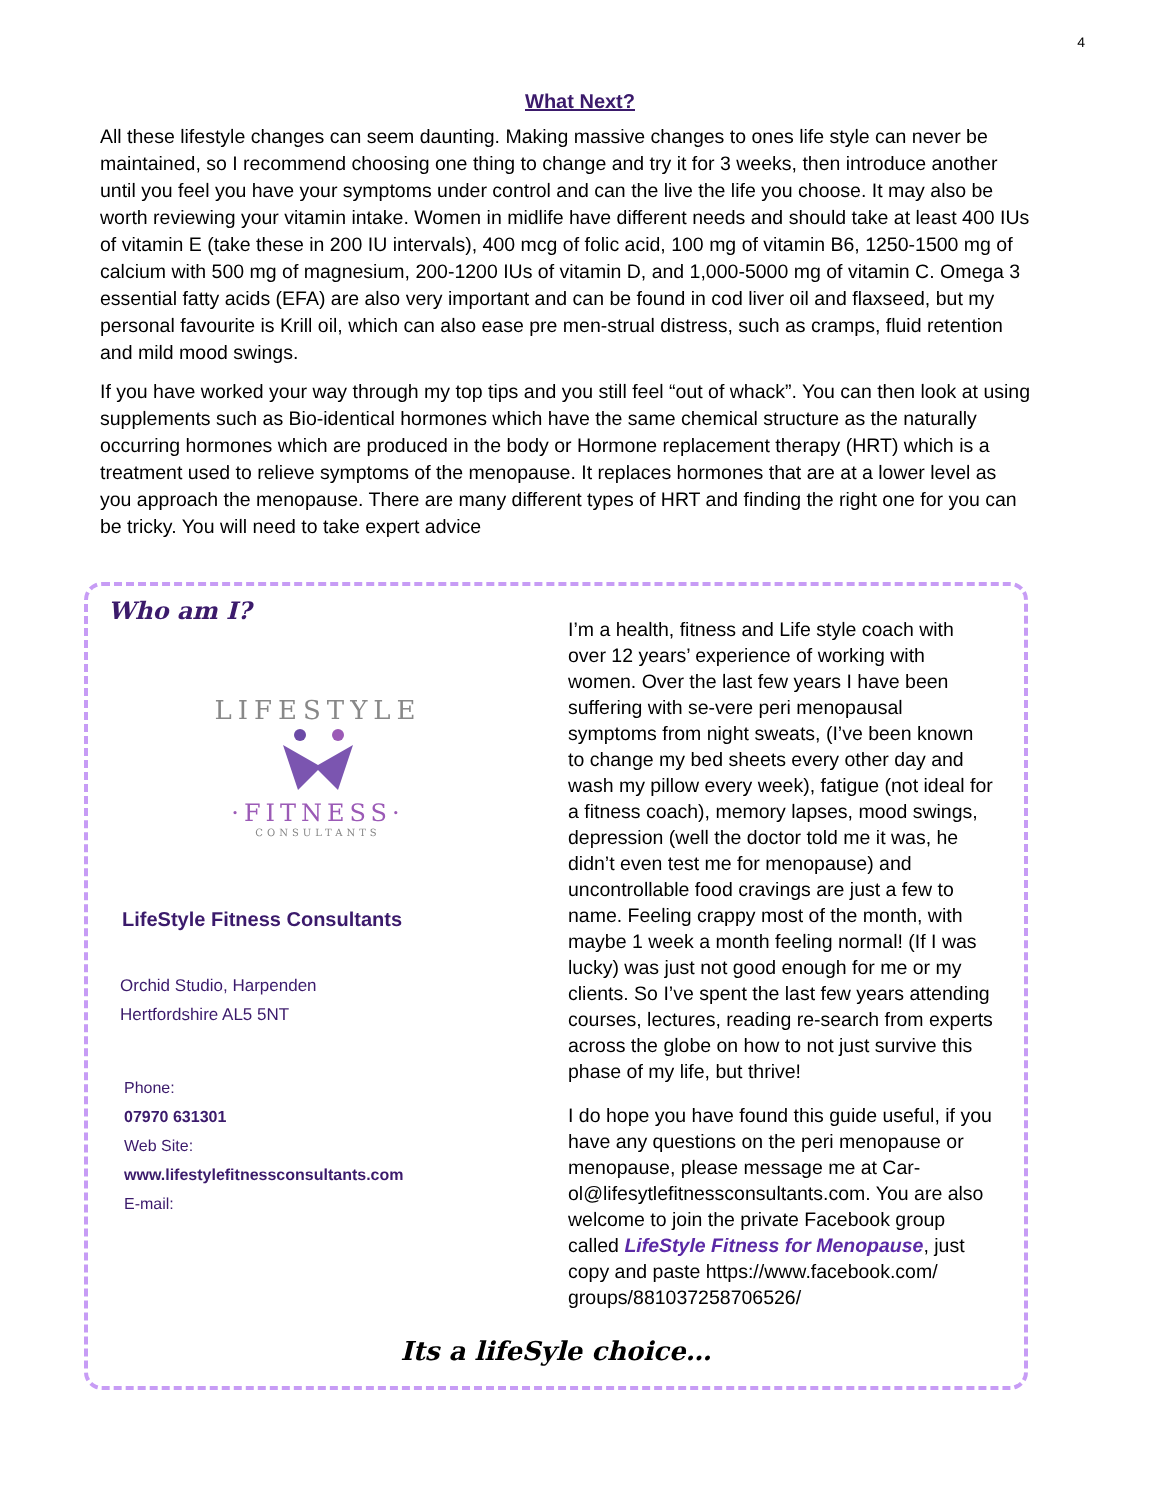4
What Next?
All these lifestyle changes can seem daunting. Making massive changes to ones life style can never be maintained, so I recommend choosing one thing to change and try it for 3 weeks, then introduce another until you feel you have your symptoms under control and can the live the life you choose. It may also be worth reviewing your vitamin intake. Women in midlife have different needs and should take at least 400 IUs of vitamin E (take these in 200 IU intervals), 400 mcg of folic acid, 100 mg of vitamin B6, 1250-1500 mg of calcium with 500 mg of magnesium, 200-1200 IUs of vitamin D, and 1,000-5000 mg of vitamin C. Omega 3 essential fatty acids (EFA) are also very important and can be found in cod liver oil and flaxseed, but my personal favourite is Krill oil, which can also ease pre men-strual distress, such as cramps, fluid retention and mild mood swings.
If you have worked your way through my top tips and you still feel “out of whack”. You can then look at using supplements such as Bio-identical hormones which have the same chemical structure as the naturally occurring hormones which are produced in the body or Hormone replacement therapy (HRT) which is a treatment used to relieve symptoms of the menopause. It replaces hormones that are at a lower level as you approach the menopause. There are many different types of HRT and finding the right one for you can be tricky. You will need to take expert advice
Who am I?
LIFESTYLE
·FITNESS·
CONSULTANTS
LifeStyle Fitness Consultants
Orchid Studio, Harpenden
Hertfordshire AL5 5NT
Phone:
07970 631301
Web Site:
www.lifestylefitnessconsultants.com
E-mail:
I’m a health, fitness and Life style coach with over 12 years’ experience of working with women. Over the last few years I have been suffering with se-vere peri menopausal symptoms from night sweats, (I’ve been known to change my bed sheets every other day and wash my pillow every week), fatigue (not ideal for a fitness coach), memory lapses, mood swings, depression (well the doctor told me it was, he didn’t even test me for menopause) and uncontrollable food cravings are just a few to name. Feeling crappy most of the month, with maybe 1 week a month feeling normal! (If I was lucky) was just not good enough for me or my clients. So I’ve spent the last few years attending courses, lectures, reading re-search from experts across the globe on how to not just survive this phase of my life, but thrive!
I do hope you have found this guide useful, if you have any questions on the peri menopause or menopause, please message me at Car-ol@lifesytlefitnessconsultants.com. You are also welcome to join the private Facebook group called LifeStyle Fitness for Menopause, just copy and paste https://www.facebook.com/ groups/881037258706526/
Its a lifeSyle choice…